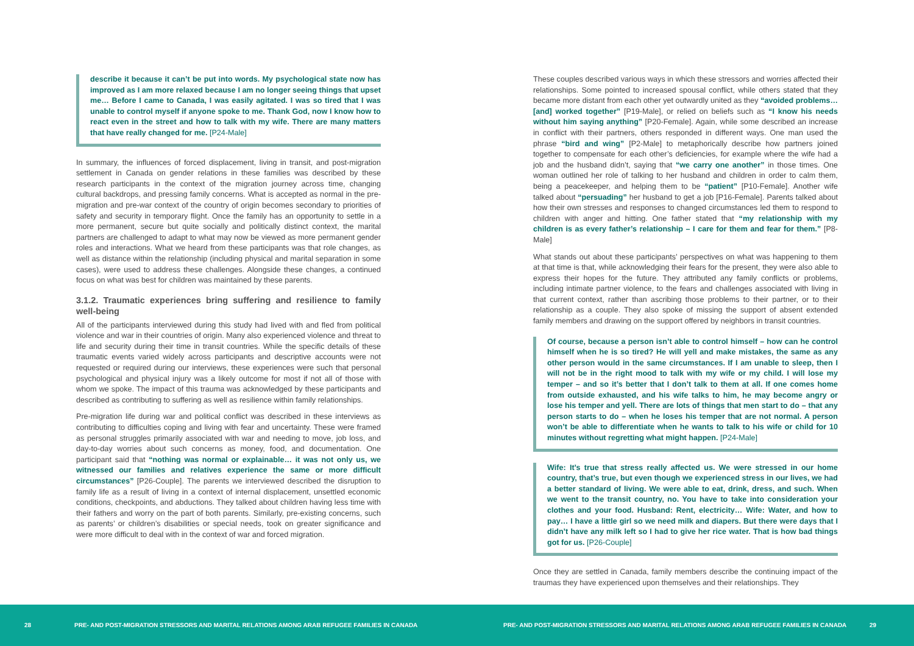describe it because it can’t be put into words. My psychological state now has improved as I am more relaxed because I am no longer seeing things that upset me… Before I came to Canada, I was easily agitated. I was so tired that I was unable to control myself if anyone spoke to me. Thank God, now I know how to react even in the street and how to talk with my wife. There are many matters that have really changed for me. [P24-Male]
In summary, the influences of forced displacement, living in transit, and post-migration settlement in Canada on gender relations in these families was described by these research participants in the context of the migration journey across time, changing cultural backdrops, and pressing family concerns. What is accepted as normal in the pre-migration and pre-war context of the country of origin becomes secondary to priorities of safety and security in temporary flight. Once the family has an opportunity to settle in a more permanent, secure but quite socially and politically distinct context, the marital partners are challenged to adapt to what may now be viewed as more permanent gender roles and interactions. What we heard from these participants was that role changes, as well as distance within the relationship (including physical and marital separation in some cases), were used to address these challenges. Alongside these changes, a continued focus on what was best for children was maintained by these parents.
3.1.2. Traumatic experiences bring suffering and resilience to family well-being
All of the participants interviewed during this study had lived with and fled from political violence and war in their countries of origin. Many also experienced violence and threat to life and security during their time in transit countries. While the specific details of these traumatic events varied widely across participants and descriptive accounts were not requested or required during our interviews, these experiences were such that personal psychological and physical injury was a likely outcome for most if not all of those with whom we spoke. The impact of this trauma was acknowledged by these participants and described as contributing to suffering as well as resilience within family relationships.
Pre-migration life during war and political conflict was described in these interviews as contributing to difficulties coping and living with fear and uncertainty. These were framed as personal struggles primarily associated with war and needing to move, job loss, and day-to-day worries about such concerns as money, food, and documentation. One participant said that “nothing was normal or explainable… it was not only us, we witnessed our families and relatives experience the same or more difficult circumstances” [P26-Couple]. The parents we interviewed described the disruption to family life as a result of living in a context of internal displacement, unsettled economic conditions, checkpoints, and abductions. They talked about children having less time with their fathers and worry on the part of both parents. Similarly, pre-existing concerns, such as parents’ or children’s disabilities or special needs, took on greater significance and were more difficult to deal with in the context of war and forced migration.
These couples described various ways in which these stressors and worries affected their relationships. Some pointed to increased spousal conflict, while others stated that they became more distant from each other yet outwardly united as they “avoided problems…[and] worked together” [P19-Male], or relied on beliefs such as “I know his needs without him saying anything” [P20-Female]. Again, while some described an increase in conflict with their partners, others responded in different ways. One man used the phrase “bird and wing” [P2-Male] to metaphorically describe how partners joined together to compensate for each other’s deficiencies, for example where the wife had a job and the husband didn’t, saying that “we carry one another” in those times. One woman outlined her role of talking to her husband and children in order to calm them, being a peacekeeper, and helping them to be “patient” [P10-Female]. Another wife talked about “persuading” her husband to get a job [P16-Female]. Parents talked about how their own stresses and responses to changed circumstances led them to respond to children with anger and hitting. One father stated that “my relationship with my children is as every father’s relationship – I care for them and fear for them.” [P8-Male]
What stands out about these participants’ perspectives on what was happening to them at that time is that, while acknowledging their fears for the present, they were also able to express their hopes for the future. They attributed any family conflicts or problems, including intimate partner violence, to the fears and challenges associated with living in that current context, rather than ascribing those problems to their partner, or to their relationship as a couple. They also spoke of missing the support of absent extended family members and drawing on the support offered by neighbors in transit countries.
Of course, because a person isn’t able to control himself – how can he control himself when he is so tired? He will yell and make mistakes, the same as any other person would in the same circumstances. If I am unable to sleep, then I will not be in the right mood to talk with my wife or my child. I will lose my temper – and so it’s better that I don’t talk to them at all. If one comes home from outside exhausted, and his wife talks to him, he may become angry or lose his temper and yell. There are lots of things that men start to do – that any person starts to do – when he loses his temper that are not normal. A person won’t be able to differentiate when he wants to talk to his wife or child for 10 minutes without regretting what might happen. [P24-Male]
Wife: It’s true that stress really affected us. We were stressed in our home country, that’s true, but even though we experienced stress in our lives, we had a better standard of living. We were able to eat, drink, dress, and such. When we went to the transit country, no. You have to take into consideration your clothes and your food. Husband: Rent, electricity… Wife: Water, and how to pay… I have a little girl so we need milk and diapers. But there were days that I didn’t have any milk left so I had to give her rice water. That is how bad things got for us. [P26-Couple]
Once they are settled in Canada, family members describe the continuing impact of the traumas they have experienced upon themselves and their relationships. They
28
PRE- AND POST-MIGRATION STRESSORS AND MARITAL RELATIONS AMONG ARAB REFUGEE FAMILIES IN CANADA
PRE- AND POST-MIGRATION STRESSORS AND MARITAL RELATIONS AMONG ARAB REFUGEE FAMILIES IN CANADA
29